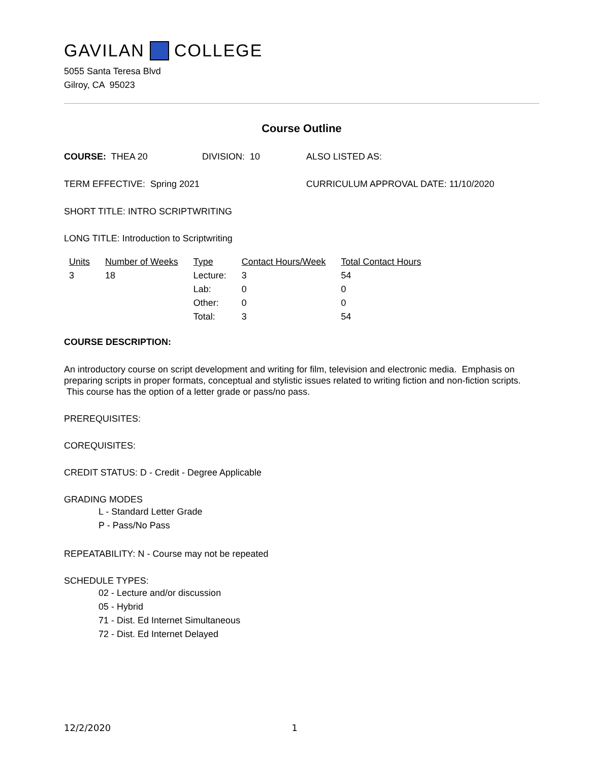GAVILAN COLLEGE
5055 Santa Teresa Blvd
Gilroy, CA 95023
Course Outline
COURSE: THEA 20 DIVISION: 10 ALSO LISTED AS:
TERM EFFECTIVE: Spring 2021 CURRICULUM APPROVAL DATE: 11/10/2020
SHORT TITLE: INTRO SCRIPTWRITING
LONG TITLE: Introduction to Scriptwriting
| Units | Number of Weeks | Type | Contact Hours/Week | Total Contact Hours |
| --- | --- | --- | --- | --- |
| 3 | 18 | Lecture: | 3 | 54 |
| | | Lab: | 0 | 0 |
| | | Other: | 0 | 0 |
| | | Total: | 3 | 54 |
COURSE DESCRIPTION:
An introductory course on script development and writing for film, television and electronic media. Emphasis on preparing scripts in proper formats, conceptual and stylistic issues related to writing fiction and non-fiction scripts. This course has the option of a letter grade or pass/no pass.
PREREQUISITES:
COREQUISITES:
CREDIT STATUS: D - Credit - Degree Applicable
GRADING MODES
L - Standard Letter Grade
P - Pass/No Pass
REPEATABILITY: N - Course may not be repeated
SCHEDULE TYPES:
02 - Lecture and/or discussion
05 - Hybrid
71 - Dist. Ed Internet Simultaneous
72 - Dist. Ed Internet Delayed
12/2/2020 1